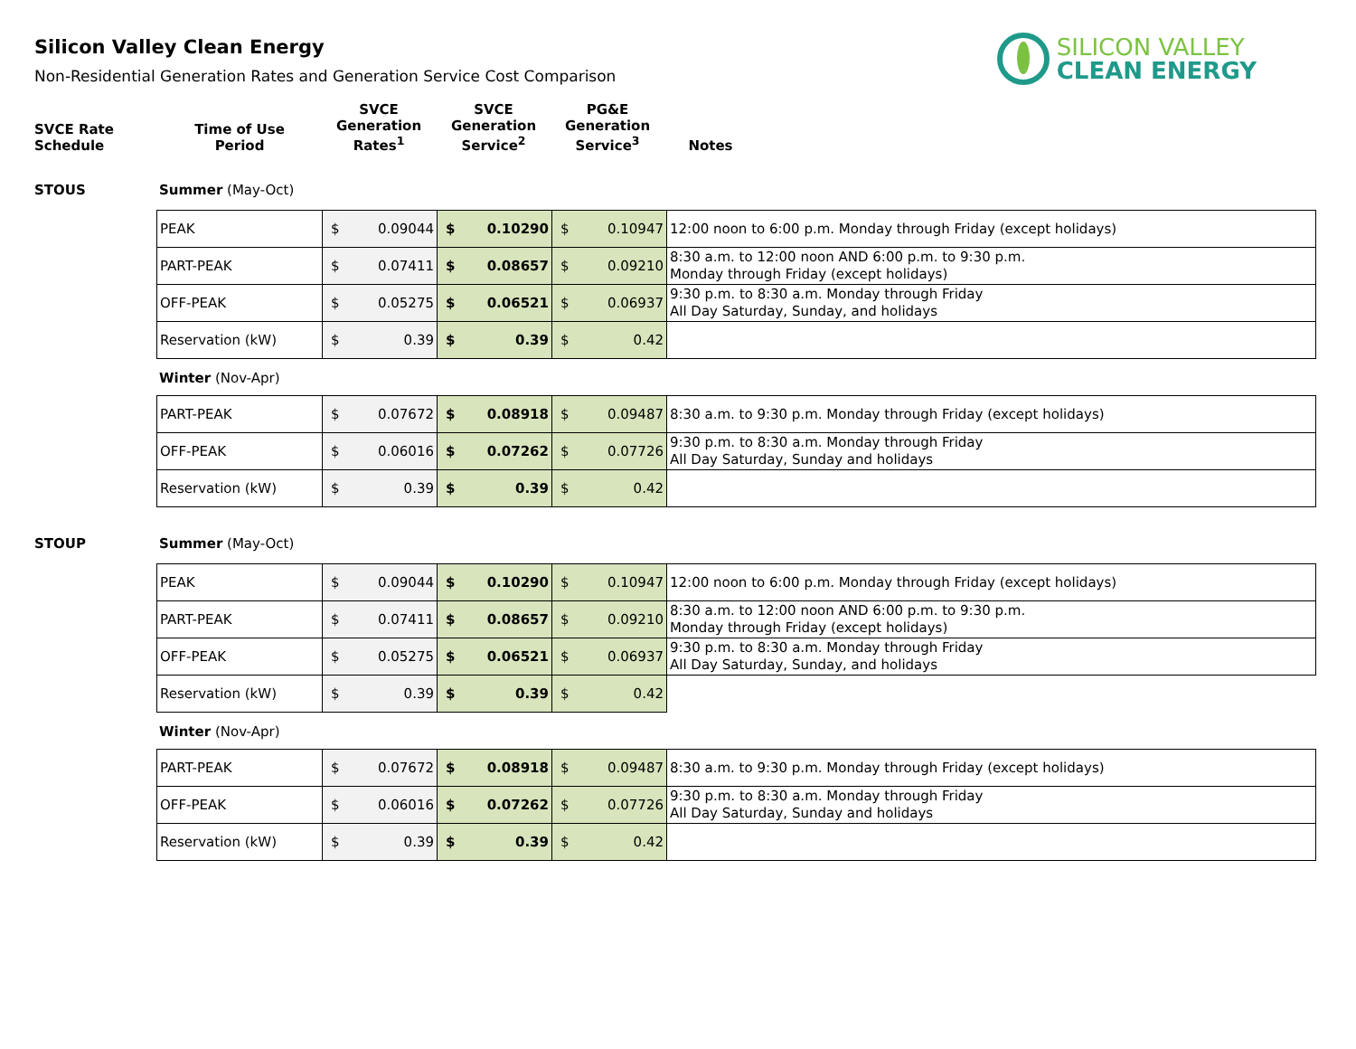Silicon Valley Clean Energy
Non-Residential Generation Rates and Generation Service Cost Comparison
SILICON VALLEY
CLEAN ENERGY
| SVCE Rate Schedule | Time of Use Period | SVCE Generation Rates<sup>1</sup> | SVCE Generation Service<sup>2</sup> | PG&E Generation Service<sup>3</sup> | Notes |
| --- | --- | --- | --- | --- | --- |
STOUS Summer (May-Oct)
| PEAK | $ 0.09044 | $ 0.10290 | $ 0.10947 | 12:00 noon to 6:00 p.m. Monday through Friday (except holidays) |
| PART-PEAK | $ 0.07411 | $ 0.08657 | $ 0.09210 | 8:30 a.m. to 12:00 noon AND 6:00 p.m. to 9:30 p.m. Monday through Friday (except holidays) |
| OFF-PEAK | $ 0.05275 | $ 0.06521 | $ 0.06937 | 9:30 p.m. to 8:30 a.m. Monday through Friday All Day Saturday, Sunday, and holidays |
| Reservation (kW) | $ 0.39 | $ 0.39 | $ 0.42 | |
Winter (Nov-Apr)
| PART-PEAK | $ 0.07672 | $ 0.08918 | $ 0.09487 | 8:30 a.m. to 9:30 p.m. Monday through Friday (except holidays) |
| OFF-PEAK | $ 0.06016 | $ 0.07262 | $ 0.07726 | 9:30 p.m. to 8:30 a.m. Monday through Friday All Day Saturday, Sunday and holidays |
| Reservation (kW) | $ 0.39 | $ 0.39 | $ 0.42 | |
STOUP Summer (May-Oct)
| PEAK | $ 0.09044 | $ 0.10290 | $ 0.10947 | 12:00 noon to 6:00 p.m. Monday through Friday (except holidays) |
| PART-PEAK | $ 0.07411 | $ 0.08657 | $ 0.09210 | 8:30 a.m. to 12:00 noon AND 6:00 p.m. to 9:30 p.m. Monday through Friday (except holidays) |
| OFF-PEAK | $ 0.05275 | $ 0.06521 | $ 0.06937 | 9:30 p.m. to 8:30 a.m. Monday through Friday All Day Saturday, Sunday, and holidays |
| Reservation (kW) | $ 0.39 | $ 0.39 | $ 0.42 | |
Winter (Nov-Apr)
| PART-PEAK | $ 0.07672 | $ 0.08918 | $ 0.09487 | 8:30 a.m. to 9:30 p.m. Monday through Friday (except holidays) |
| OFF-PEAK | $ 0.06016 | $ 0.07262 | $ 0.07726 | 9:30 p.m. to 8:30 a.m. Monday through Friday All Day Saturday, Sunday and holidays |
| Reservation (kW) | $ 0.39 | $ 0.39 | $ 0.42 | |